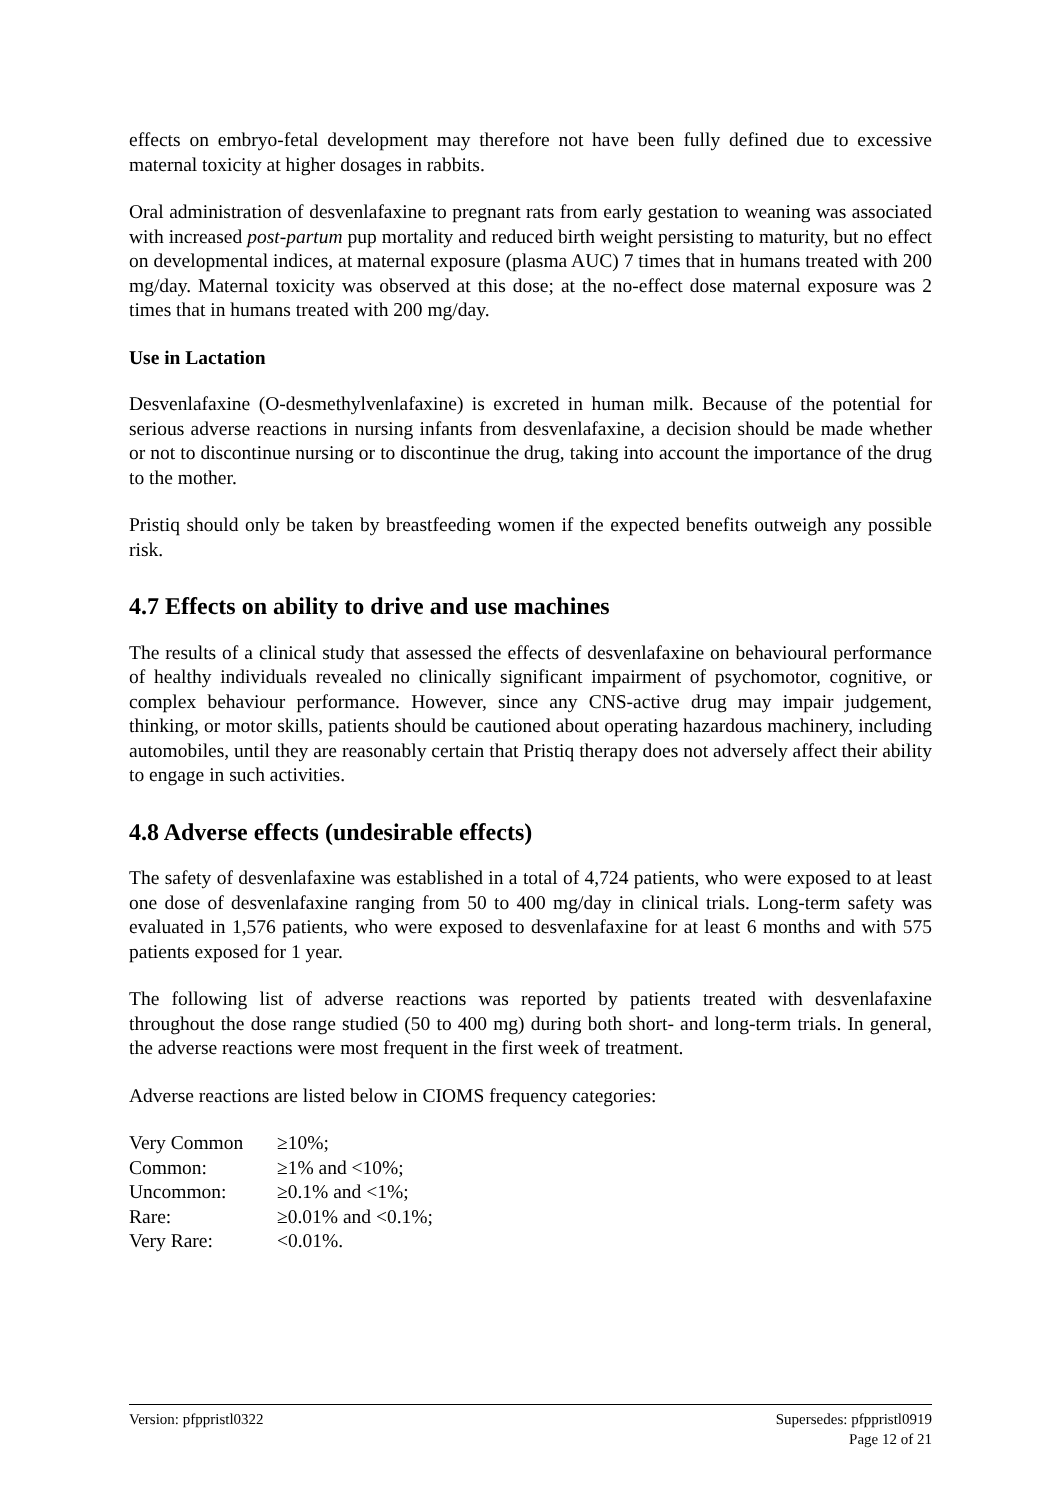effects on embryo-fetal development may therefore not have been fully defined due to excessive maternal toxicity at higher dosages in rabbits.
Oral administration of desvenlafaxine to pregnant rats from early gestation to weaning was associated with increased post-partum pup mortality and reduced birth weight persisting to maturity, but no effect on developmental indices, at maternal exposure (plasma AUC) 7 times that in humans treated with 200 mg/day. Maternal toxicity was observed at this dose; at the no-effect dose maternal exposure was 2 times that in humans treated with 200 mg/day.
Use in Lactation
Desvenlafaxine (O-desmethylvenlafaxine) is excreted in human milk. Because of the potential for serious adverse reactions in nursing infants from desvenlafaxine, a decision should be made whether or not to discontinue nursing or to discontinue the drug, taking into account the importance of the drug to the mother.
Pristiq should only be taken by breastfeeding women if the expected benefits outweigh any possible risk.
4.7 Effects on ability to drive and use machines
The results of a clinical study that assessed the effects of desvenlafaxine on behavioural performance of healthy individuals revealed no clinically significant impairment of psychomotor, cognitive, or complex behaviour performance. However, since any CNS-active drug may impair judgement, thinking, or motor skills, patients should be cautioned about operating hazardous machinery, including automobiles, until they are reasonably certain that Pristiq therapy does not adversely affect their ability to engage in such activities.
4.8 Adverse effects (undesirable effects)
The safety of desvenlafaxine was established in a total of 4,724 patients, who were exposed to at least one dose of desvenlafaxine ranging from 50 to 400 mg/day in clinical trials. Long-term safety was evaluated in 1,576 patients, who were exposed to desvenlafaxine for at least 6 months and with 575 patients exposed for 1 year.
The following list of adverse reactions was reported by patients treated with desvenlafaxine throughout the dose range studied (50 to 400 mg) during both short- and long-term trials. In general, the adverse reactions were most frequent in the first week of treatment.
Adverse reactions are listed below in CIOMS frequency categories:
| Very Common | ≥10%; |
| Common: | ≥1% and <10%; |
| Uncommon: | ≥0.1% and <1%; |
| Rare: | ≥0.01% and <0.1%; |
| Very Rare: | <0.01%. |
Version: pfppristl0322 Supersedes: pfppristl0919
Page 12 of 21